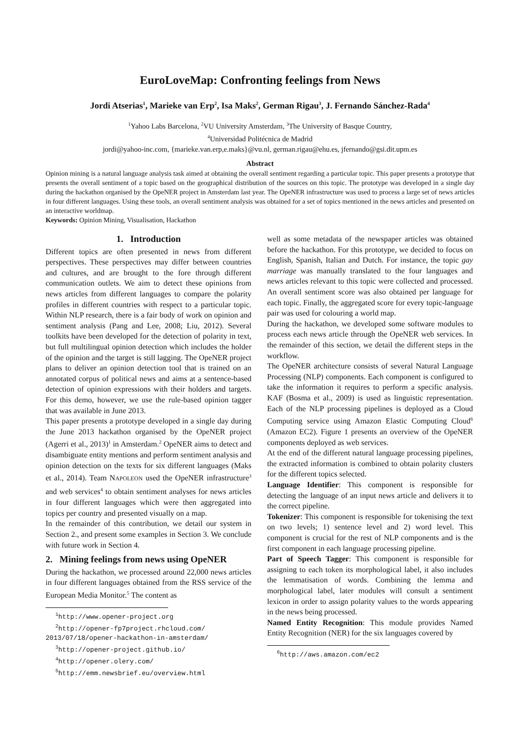EuroLoveMap: Confronting feelings from News
Jordi Atserias<sup>1</sup>, Marieke van Erp<sup>2</sup>, Isa Maks<sup>2</sup>, German Rigau<sup>3</sup>, J. Fernando Sánchez-Rada<sup>4</sup>
<sup>1</sup> Yahoo Labs Barcelona, <sup>2</sup>VU University Amsterdam, <sup>3</sup>The University of Basque Country,
<sup>4</sup> Universidad Politécnica de Madrid
jordi@yahoo-inc.com, {marieke.van.erp,e.maks}@vu.nl, german.rigau@ehu.es, jfernando@gsi.dit.upm.es
Abstract
Opinion mining is a natural language analysis task aimed at obtaining the overall sentiment regarding a particular topic. This paper presents a prototype that presents the overall sentiment of a topic based on the geographical distribution of the sources on this topic. The prototype was developed in a single day during the hackathon organised by the OpeNER project in Amsterdam last year. The OpeNER infrastructure was used to process a large set of news articles in four different languages. Using these tools, an overall sentiment analysis was obtained for a set of topics mentioned in the news articles and presented on an interactive worldmap.
Keywords: Opinion Mining, Visualisation, Hackathon
1. Introduction
Different topics are often presented in news from different perspectives. These perspectives may differ between countries and cultures, and are brought to the fore through different communication outlets. We aim to detect these opinions from news articles from different languages to compare the polarity profiles in different countries with respect to a particular topic. Within NLP research, there is a fair body of work on opinion and sentiment analysis (Pang and Lee, 2008; Liu, 2012). Several toolkits have been developed for the detection of polarity in text, but full multilingual opinion detection which includes the holder of the opinion and the target is still lagging. The OpeNER project plans to deliver an opinion detection tool that is trained on an annotated corpus of political news and aims at a sentence-based detection of opinion expressions with their holders and targets. For this demo, however, we use the rule-based opinion tagger that was available in June 2013.
This paper presents a prototype developed in a single day during the June 2013 hackathon organised by the OpeNER project (Agerri et al., 2013)<sup>1</sup> in Amsterdam.<sup>2</sup> OpeNER aims to detect and disambiguate entity mentions and perform sentiment analysis and opinion detection on the texts for six different languages (Maks et al., 2014). Team NAPOLEON used the OpeNER infrastructure<sup>3</sup> and web services<sup>4</sup> to obtain sentiment analyses for news articles in four different languages which were then aggregated into topics per country and presented visually on a map.
In the remainder of this contribution, we detail our system in Section 2., and present some examples in Section 3. We conclude with future work in Section 4.
2. Mining feelings from news using OpeNER
During the hackathon, we processed around 22,000 news articles in four different languages obtained from the RSS service of the European Media Monitor.<sup>5</sup> The content as
<sup>1</sup> http://www.opener-project.org
<sup>2</sup> http://opener-fp7project.rhcloud.com/
2013/07/18/opener-hackathon-in-amsterdam/
<sup>3</sup> http://opener-project.github.io/
<sup>4</sup> http://opener.olery.com/
<sup>5</sup> http://emm.newsbrief.eu/overview.html
well as some metadata of the newspaper articles was obtained before the hackathon. For this prototype, we decided to focus on English, Spanish, Italian and Dutch. For instance, the topic gay marriage was manually translated to the four languages and news articles relevant to this topic were collected and processed. An overall sentiment score was also obtained per language for each topic. Finally, the aggregated score for every topic-language pair was used for colouring a world map.
During the hackathon, we developed some software modules to process each news article through the OpeNER web services. In the remainder of this section, we detail the different steps in the workflow.
The OpeNER architecture consists of several Natural Language Processing (NLP) components. Each component is configured to take the information it requires to perform a specific analysis. KAF (Bosma et al., 2009) is used as linguistic representation. Each of the NLP processing pipelines is deployed as a Cloud Computing service using Amazon Elastic Computing Cloud<sup>6</sup> (Amazon EC2). Figure 1 presents an overview of the OpeNER components deployed as web services.
At the end of the different natural language processing pipelines, the extracted information is combined to obtain polarity clusters for the different topics selected.
Language Identifier: This component is responsible for detecting the language of an input news article and delivers it to the correct pipeline.
Tokenizer: This component is responsible for tokenising the text on two levels; 1) sentence level and 2) word level. This component is crucial for the rest of NLP components and is the first component in each language processing pipeline.
Part of Speech Tagger: This component is responsible for assigning to each token its morphological label, it also includes the lemmatisation of words. Combining the lemma and morphological label, later modules will consult a sentiment lexicon in order to assign polarity values to the words appearing in the news being processed.
Named Entity Recognition: This module provides Named Entity Recognition (NER) for the six languages covered by
<sup>6</sup> http://aws.amazon.com/ec2